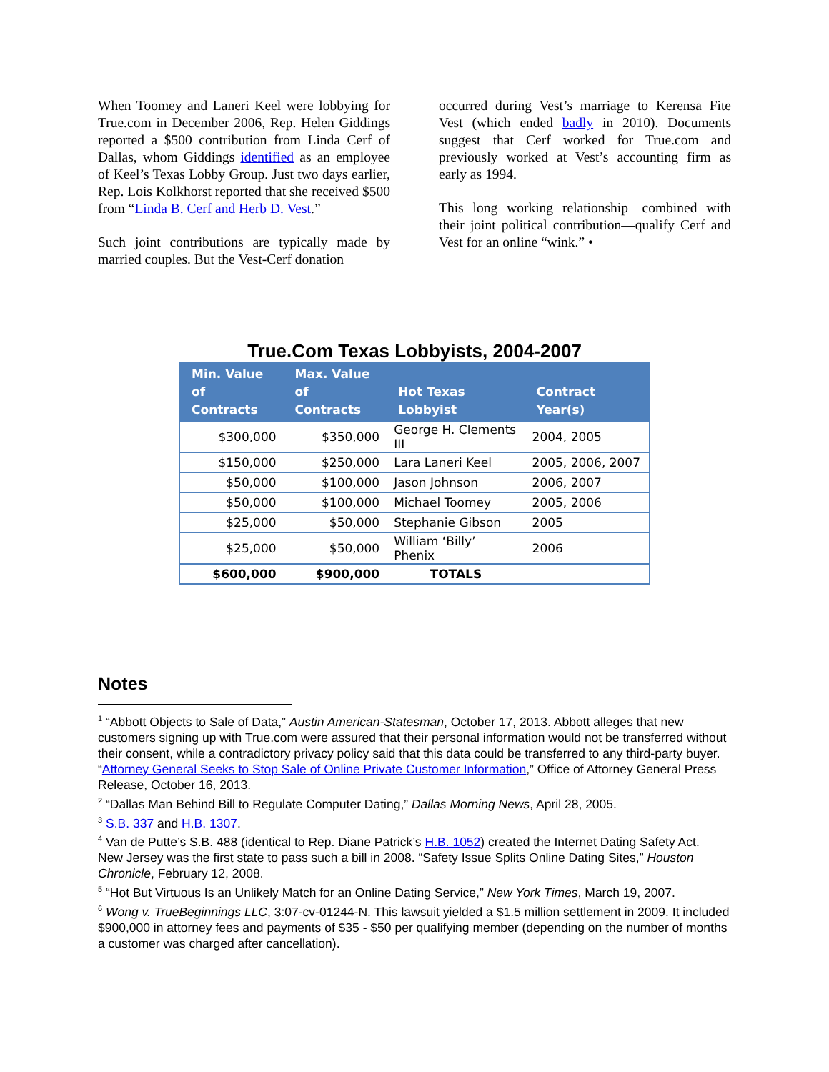When Toomey and Laneri Keel were lobbying for True.com in December 2006, Rep. Helen Giddings reported a $500 contribution from Linda Cerf of Dallas, whom Giddings identified as an employee of Keel’s Texas Lobby Group. Just two days earlier, Rep. Lois Kolkhorst reported that she received $500 from “Linda B. Cerf and Herb D. Vest.”
Such joint contributions are typically made by married couples. But the Vest-Cerf donation
occurred during Vest’s marriage to Kerensa Fite Vest (which ended badly in 2010). Documents suggest that Cerf worked for True.com and previously worked at Vest’s accounting firm as early as 1994.
This long working relationship—combined with their joint political contribution—qualify Cerf and Vest for an online “wink.” •
True.Com Texas Lobbyists, 2004-2007
| Min. Value of Contracts | Max. Value of Contracts | Hot Texas Lobbyist | Contract Year(s) |
| --- | --- | --- | --- |
| $300,000 | $350,000 | George H. Clements III | 2004, 2005 |
| $150,000 | $250,000 | Lara Laneri Keel | 2005, 2006, 2007 |
| $50,000 | $100,000 | Jason Johnson | 2006, 2007 |
| $50,000 | $100,000 | Michael Toomey | 2005, 2006 |
| $25,000 | $50,000 | Stephanie Gibson | 2005 |
| $25,000 | $50,000 | William ‘Billy’ Phenix | 2006 |
| $600,000 | $900,000 | TOTALS | |
Notes
<sup>1</sup> “Abbott Objects to Sale of Data,” Austin American-Statesman, October 17, 2013. Abbott alleges that new customers signing up with True.com were assured that their personal information would not be transferred without their consent, while a contradictory privacy policy said that this data could be transferred to any third-party buyer. “Attorney General Seeks to Stop Sale of Online Private Customer Information,” Office of Attorney General Press Release, October 16, 2013.
<sup>2</sup> “Dallas Man Behind Bill to Regulate Computer Dating,” Dallas Morning News, April 28, 2005.
<sup>3</sup> S.B. 337 and H.B. 1307.
<sup>4</sup> Van de Putte’s S.B. 488 (identical to Rep. Diane Patrick’s H.B. 1052) created the Internet Dating Safety Act.
New Jersey was the first state to pass such a bill in 2008. “Safety Issue Splits Online Dating Sites,” Houston Chronicle, February 12, 2008.
<sup>5</sup> “Hot But Virtuous Is an Unlikely Match for an Online Dating Service,” New York Times, March 19, 2007.
<sup>6</sup> Wong v. TrueBeginnings LLC, 3:07-cv-01244-N. This lawsuit yielded a $1.5 million settlement in 2009. It included $900,000 in attorney fees and payments of $35 - $50 per qualifying member (depending on the number of months a customer was charged after cancellation).